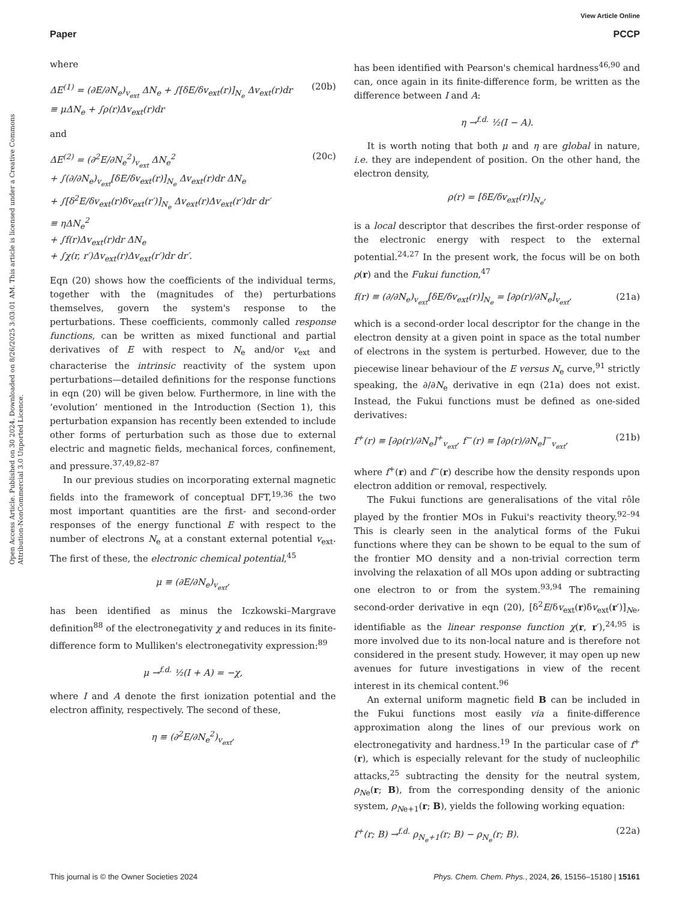View Article Online
Paper PCCP
Open Access Article. Published on 30 2024. Downloaded on 8/26/2025 3:03:01 AM. This article is licensed under a Creative Commons Attribution-NonCommercial 3.0 Unported Licence.
where
ΔE<sup>(1)</sup> = (∂E/∂N<sub>e</sub>)<sub>v<sub>ext</sub></sub> ΔN<sub>e</sub> + ∫[δE/δv<sub>ext</sub>(r)]<sub>N<sub>e</sub></sub> Δv<sub>ext</sub>(r)dr
≡ μΔN<sub>e</sub> + ∫ρ(r)Δv<sub>ext</sub>(r)dr (20b)
and
ΔE<sup>(2)</sup> = (∂<sup>2</sup>E/∂N<sub>e</sub><sup>2</sup>)<sub>v<sub>ext</sub></sub> ΔN<sub>e</sub><sup>2</sup>
+ ∫(∂/∂N<sub>e</sub>)<sub>v<sub>ext</sub></sub>[δE/δv<sub>ext</sub>(r)]<sub>N<sub>e</sub></sub> Δv<sub>ext</sub>(r)dr ΔN<sub>e</sub>
+ ∫[δ<sup>2</sup>E/δv<sub>ext</sub>(r)δv<sub>ext</sub>(r′)]<sub>N<sub>e</sub></sub> Δv<sub>ext</sub>(r)Δv<sub>ext</sub>(r′)dr dr′
≡ ηΔN<sub>e</sub><sup>2</sup>
+ ∫f(r)Δv<sub>ext</sub>(r)dr ΔN<sub>e</sub>
+ ∫χ(r, r′)Δv<sub>ext</sub>(r)Δv<sub>ext</sub>(r′)dr dr′. (20c)
Eqn (20) shows how the coefficients of the individual terms, together with the (magnitudes of the) perturbations themselves, govern the system's response to the perturbations. These coefficients, commonly called response functions, can be written as mixed functional and partial derivatives of E with respect to N<sub>e</sub> and/or v<sub>ext</sub> and characterise the intrinsic reactivity of the system upon perturbations—detailed definitions for the response functions in eqn (20) will be given below. Furthermore, in line with the ‘evolution’ mentioned in the Introduction (Section 1), this perturbation expansion has recently been extended to include other forms of perturbation such as those due to external electric and magnetic fields, mechanical forces, confinement, and pressure.<sup>37,49,82–87</sup>
In our previous studies on incorporating external magnetic fields into the framework of conceptual DFT,<sup>19,36</sup> the two most important quantities are the first- and second-order responses of the energy functional E with respect to the number of electrons N<sub>e</sub> at a constant external potential v<sub>ext</sub>. The first of these, the electronic chemical potential,<sup>45</sup>
μ ≡ (∂E/∂N<sub>e</sub>)<sub>v<sub>ext</sub></sub>,
has been identified as minus the Iczkowski–Margrave definition<sup>88</sup> of the electronegativity χ and reduces in its finite-difference form to Mulliken's electronegativity expression:<sup>89</sup>
μ →<sup>f.d.</sup> ½(I + A) = −χ,
where I and A denote the first ionization potential and the electron affinity, respectively. The second of these,
η ≡ (∂<sup>2</sup>E/∂N<sub>e</sub><sup>2</sup>)<sub>v<sub>ext</sub></sub>,
has been identified with Pearson's chemical hardness<sup>46,90</sup> and can, once again in its finite-difference form, be written as the difference between I and A:
η →<sup>f.d.</sup> ½(I − A).
It is worth noting that both μ and η are global in nature, i.e. they are independent of position. On the other hand, the electron density,
ρ(r) = [δE/δv<sub>ext</sub>(r)]<sub>N<sub>e</sub></sub>,
is a local descriptor that describes the first-order response of the electronic energy with respect to the external potential.<sup>24,27</sup> In the present work, the focus will be on both ρ(r) and the Fukui function,<sup>47</sup>
f(r) ≡ (∂/∂N<sub>e</sub>)<sub>v<sub>ext</sub></sub>[δE/δv<sub>ext</sub>(r)]<sub>N<sub>e</sub></sub> = [∂ρ(r)/∂N<sub>e</sub>]<sub>v<sub>ext</sub></sub>, (21a)
which is a second-order local descriptor for the change in the electron density at a given point in space as the total number of electrons in the system is perturbed. However, due to the piecewise linear behaviour of the E versus N<sub>e</sub> curve,<sup>91</sup> strictly speaking, the ∂/∂N<sub>e</sub> derivative in eqn (21a) does not exist. Instead, the Fukui functions must be defined as one-sided derivatives:
f<sup>+</sup>(r) ≡ [∂ρ(r)/∂N<sub>e</sub>]<sup>+</sup><sub>v<sub>ext</sub></sub>, f<sup>−</sup>(r) ≡ [∂ρ(r)/∂N<sub>e</sub>]<sup>−</sup><sub>v<sub>ext</sub></sub>, (21b)
where f<sup>+</sup>(r) and f<sup>−</sup>(r) describe how the density responds upon electron addition or removal, respectively.
The Fukui functions are generalisations of the vital rôle played by the frontier MOs in Fukui's reactivity theory.<sup>92–94</sup> This is clearly seen in the analytical forms of the Fukui functions where they can be shown to be equal to the sum of the frontier MO density and a non-trivial correction term involving the relaxation of all MOs upon adding or subtracting one electron to or from the system.<sup>93,94</sup> The remaining second-order derivative in eqn (20), [δ<sup>2</sup>E/δv<sub>ext</sub>(r)δv<sub>ext</sub>(r′)]<sub>Ne</sub>, identifiable as the linear response function χ(r, r′),<sup>24,95</sup> is more involved due to its non-local nature and is therefore not considered in the present study. However, it may open up new avenues for future investigations in view of the recent interest in its chemical content.<sup>96</sup>
An external uniform magnetic field B can be included in the Fukui functions most easily via a finite-difference approximation along the lines of our previous work on electronegativity and hardness.<sup>19</sup> In the particular case of f<sup>+</sup>(r), which is especially relevant for the study of nucleophilic attacks,<sup>25</sup> subtracting the density for the neutral system, ρ<sub>Ne</sub>(r; B), from the corresponding density of the anionic system, ρ<sub>Ne+1</sub>(r; B), yields the following working equation:
f<sup>+</sup>(r; B) →<sup>f.d.</sup> ρ<sub>N<sub>e</sub>+1</sub>(r; B) − ρ<sub>N<sub>e</sub></sub>(r; B). (22a)
This journal is © the Owner Societies 2024 Phys. Chem. Chem. Phys., 2024, 26, 15156–15180 | 15161